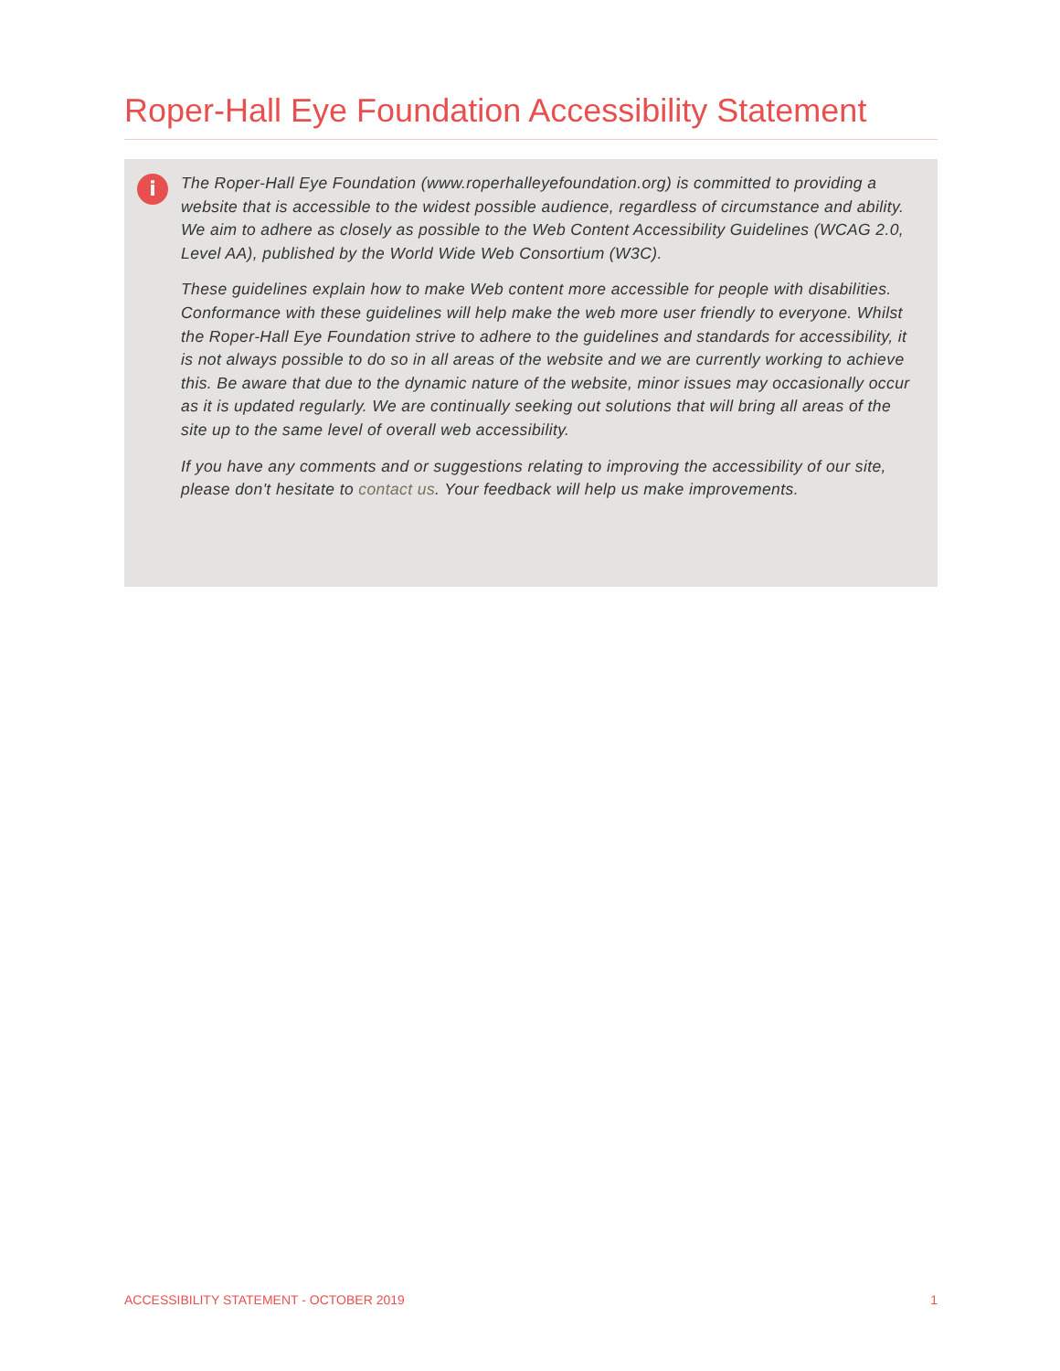Roper-Hall Eye Foundation Accessibility Statement
i
The Roper-Hall Eye Foundation (www.roperhalleyefoundation.org) is committed to providing a website that is accessible to the widest possible audience, regardless of circumstance and ability. We aim to adhere as closely as possible to the Web Content Accessibility Guidelines (WCAG 2.0, Level AA), published by the World Wide Web Consortium (W3C).
These guidelines explain how to make Web content more accessible for people with disabilities. Conformance with these guidelines will help make the web more user friendly to everyone. Whilst the Roper-Hall Eye Foundation strive to adhere to the guidelines and standards for accessibility, it is not always possible to do so in all areas of the website and we are currently working to achieve this. Be aware that due to the dynamic nature of the website, minor issues may occasionally occur as it is updated regularly. We are continually seeking out solutions that will bring all areas of the site up to the same level of overall web accessibility.
If you have any comments and or suggestions relating to improving the accessibility of our site, please don't hesitate to contact us. Your feedback will help us make improvements.
ACCESSIBILITY STATEMENT - OCTOBER 2019 1